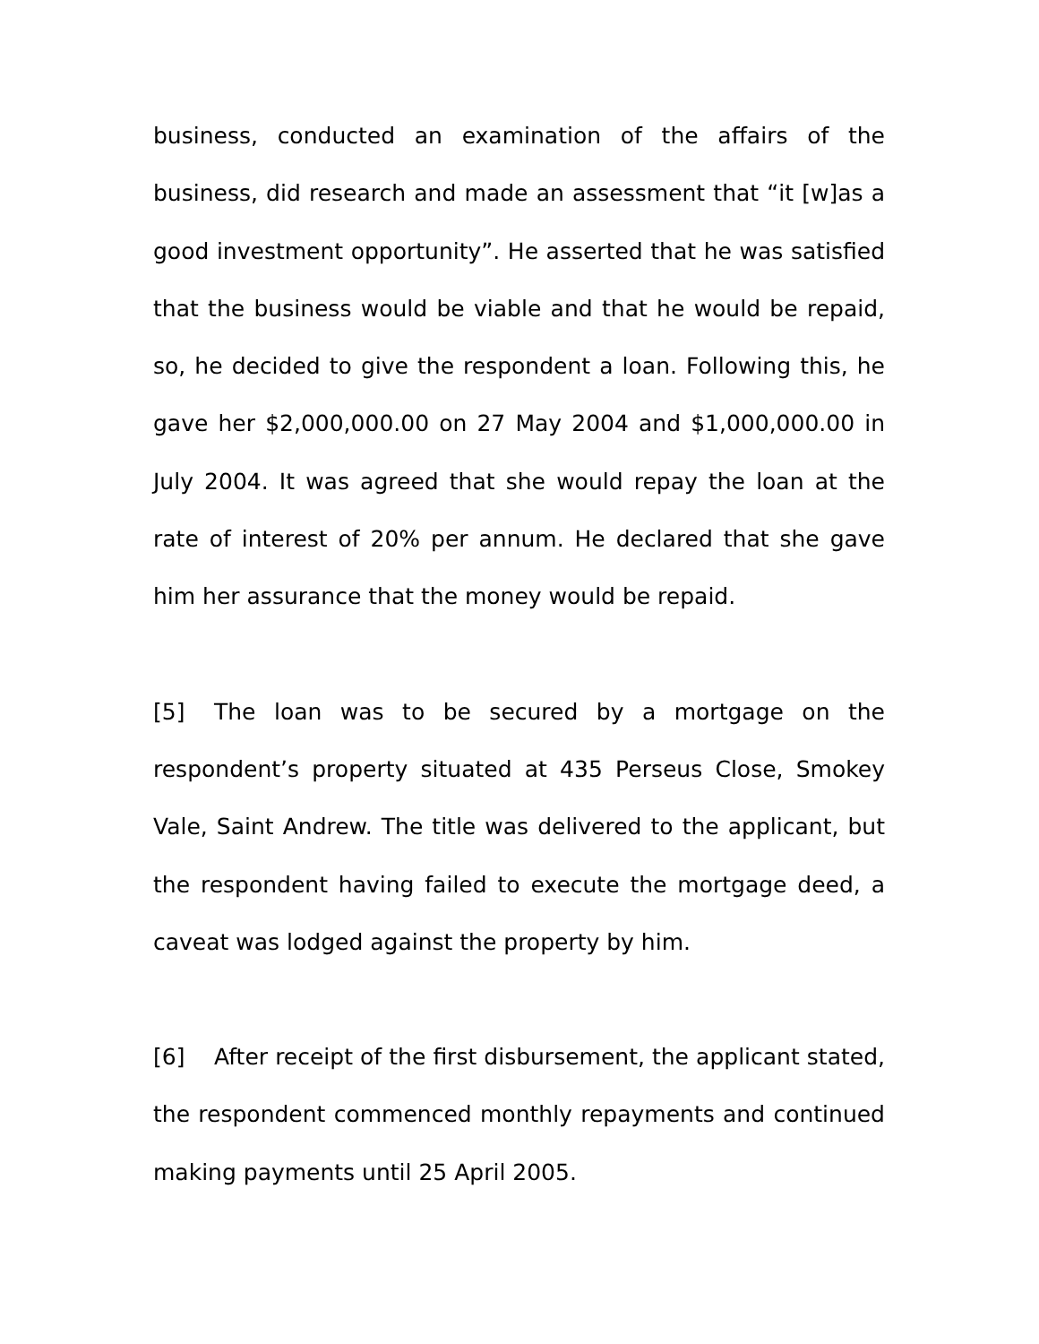business, conducted an examination of the affairs of the business, did research and made an assessment that “it [w]as a good investment opportunity”. He asserted that he was satisfied that the business would be viable and that he would be repaid, so, he decided to give the respondent a loan. Following this, he gave her $2,000,000.00 on 27 May 2004 and $1,000,000.00 in July 2004. It was agreed that she would repay the loan at the rate of interest of 20% per annum. He declared that she gave him her assurance that the money would be repaid.
[5] The loan was to be secured by a mortgage on the respondent’s property situated at 435 Perseus Close, Smokey Vale, Saint Andrew. The title was delivered to the applicant, but the respondent having failed to execute the mortgage deed, a caveat was lodged against the property by him.
[6] After receipt of the first disbursement, the applicant stated, the respondent commenced monthly repayments and continued making payments until 25 April 2005.